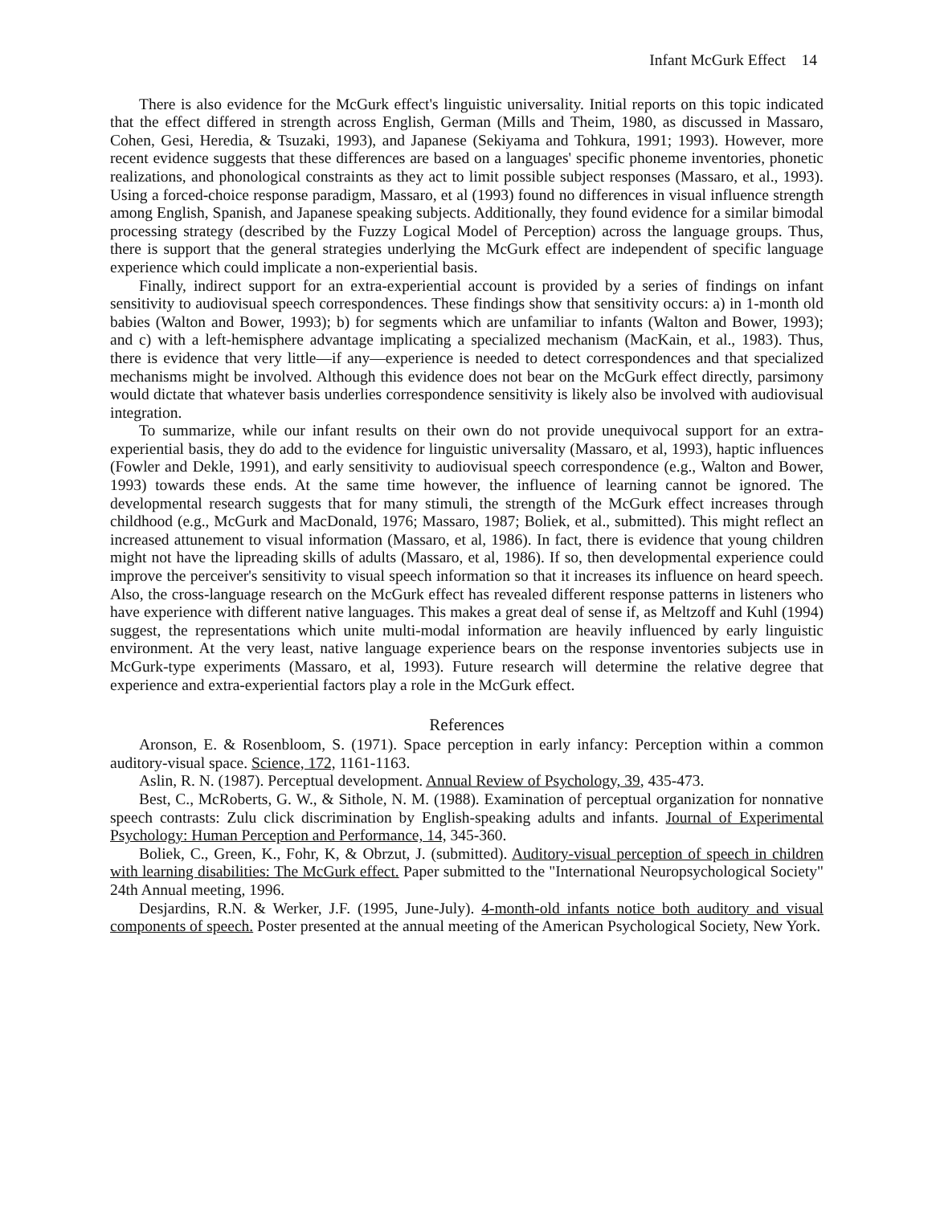Infant McGurk Effect 14
There is also evidence for the McGurk effect's linguistic universality. Initial reports on this topic indicated that the effect differed in strength across English, German (Mills and Theim, 1980, as discussed in Massaro, Cohen, Gesi, Heredia, & Tsuzaki, 1993), and Japanese (Sekiyama and Tohkura, 1991; 1993). However, more recent evidence suggests that these differences are based on a languages' specific phoneme inventories, phonetic realizations, and phonological constraints as they act to limit possible subject responses (Massaro, et al., 1993). Using a forced-choice response paradigm, Massaro, et al (1993) found no differences in visual influence strength among English, Spanish, and Japanese speaking subjects. Additionally, they found evidence for a similar bimodal processing strategy (described by the Fuzzy Logical Model of Perception) across the language groups. Thus, there is support that the general strategies underlying the McGurk effect are independent of specific language experience which could implicate a non-experiential basis.
Finally, indirect support for an extra-experiential account is provided by a series of findings on infant sensitivity to audiovisual speech correspondences. These findings show that sensitivity occurs: a) in 1-month old babies (Walton and Bower, 1993); b) for segments which are unfamiliar to infants (Walton and Bower, 1993); and c) with a left-hemisphere advantage implicating a specialized mechanism (MacKain, et al., 1983). Thus, there is evidence that very little—if any—experience is needed to detect correspondences and that specialized mechanisms might be involved. Although this evidence does not bear on the McGurk effect directly, parsimony would dictate that whatever basis underlies correspondence sensitivity is likely also be involved with audiovisual integration.
To summarize, while our infant results on their own do not provide unequivocal support for an extra-experiential basis, they do add to the evidence for linguistic universality (Massaro, et al, 1993), haptic influences (Fowler and Dekle, 1991), and early sensitivity to audiovisual speech correspondence (e.g., Walton and Bower, 1993) towards these ends. At the same time however, the influence of learning cannot be ignored. The developmental research suggests that for many stimuli, the strength of the McGurk effect increases through childhood (e.g., McGurk and MacDonald, 1976; Massaro, 1987; Boliek, et al., submitted). This might reflect an increased attunement to visual information (Massaro, et al, 1986). In fact, there is evidence that young children might not have the lipreading skills of adults (Massaro, et al, 1986). If so, then developmental experience could improve the perceiver's sensitivity to visual speech information so that it increases its influence on heard speech. Also, the cross-language research on the McGurk effect has revealed different response patterns in listeners who have experience with different native languages. This makes a great deal of sense if, as Meltzoff and Kuhl (1994) suggest, the representations which unite multi-modal information are heavily influenced by early linguistic environment. At the very least, native language experience bears on the response inventories subjects use in McGurk-type experiments (Massaro, et al, 1993). Future research will determine the relative degree that experience and extra-experiential factors play a role in the McGurk effect.
References
Aronson, E. & Rosenbloom, S. (1971). Space perception in early infancy: Perception within a common auditory-visual space. Science, 172, 1161-1163.
Aslin, R. N. (1987). Perceptual development. Annual Review of Psychology, 39, 435-473.
Best, C., McRoberts, G. W., & Sithole, N. M. (1988). Examination of perceptual organization for nonnative speech contrasts: Zulu click discrimination by English-speaking adults and infants. Journal of Experimental Psychology: Human Perception and Performance, 14, 345-360.
Boliek, C., Green, K., Fohr, K, & Obrzut, J. (submitted). Auditory-visual perception of speech in children with learning disabilities: The McGurk effect. Paper submitted to the "International Neuropsychological Society" 24th Annual meeting, 1996.
Desjardins, R.N. & Werker, J.F. (1995, June-July). 4-month-old infants notice both auditory and visual components of speech. Poster presented at the annual meeting of the American Psychological Society, New York.